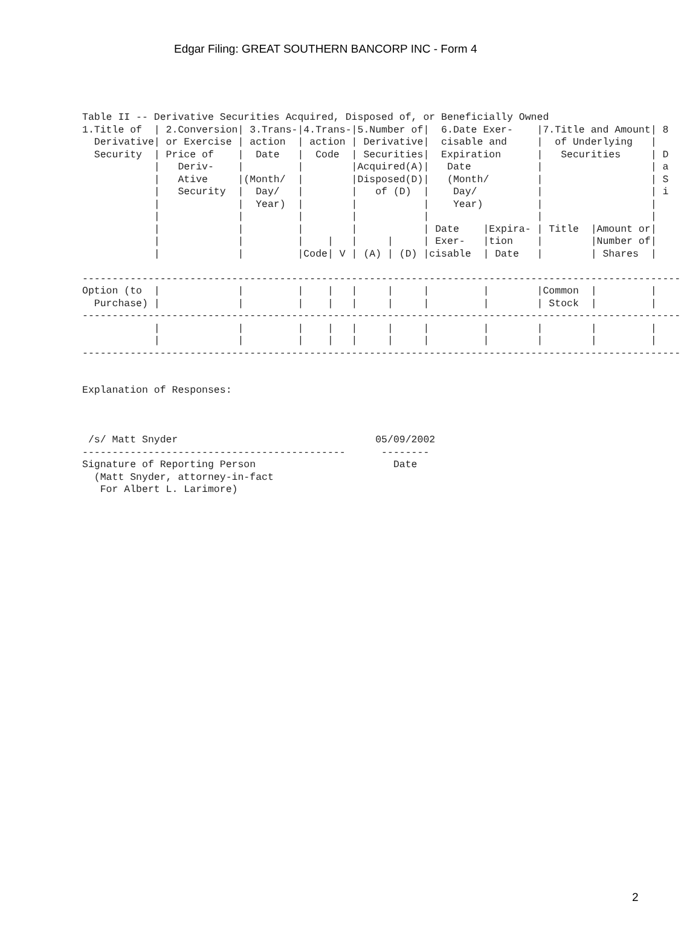Edgar Filing: GREAT SOUTHERN BANCORP INC - Form 4
Table II -- Derivative Securities Acquired, Disposed of, or Beneficially Owned
1.Title of  | 2.Conversion| 3.Trans-|4.Trans-|5.Number of|  6.Date Exer-    |7.Title and Amount| 8
  Derivative| or Exercise | action  | action | Derivative|  cisable and     |  of Underlying   |
  Security  | Price of    |  Date   |  Code  | Securities|  Expiration      |   Securities     | D
            |   Deriv-    |         |        |Acquired(A)|   Date           |                  | a
            |   Ative     |(Month/  |        |Disposed(D)|   (Month/        |                  | S
            |   Security  |  Day/   |        |   of (D)  |    Day/          |                  | i
            |             |  Year)  |        |           |    Year)         |                  |
            |             |         |        |           |                  |                  |
            |             |         |        |           | Date    |Expira- | Title  |Amount or|
            |             |         |    |   |     |     | Exer-   |tion    |        |Number of|
            |             |         |Code| V | (A) | (D) |cisable  | Date   |        | Shares  |

----------------------------------------------------------------------------------------------------
Option (to  |             |         |    |   |     |     |         |        |Common  |         |
  Purchase) |             |         |    |   |     |     |         |        | Stock  |         |
----------------------------------------------------------------------------------------------------
            |             |         |    |   |     |     |         |        |        |         |
            |             |         |    |   |     |     |         |        |        |         |
----------------------------------------------------------------------------------------------------


Explanation of Responses:



 /s/ Matt Snyder                                 05/09/2002
--------------------------------------------      --------
Signature of Reporting Person                       Date
  (Matt Snyder, attorney-in-fact
   For Albert L. Larimore)
2